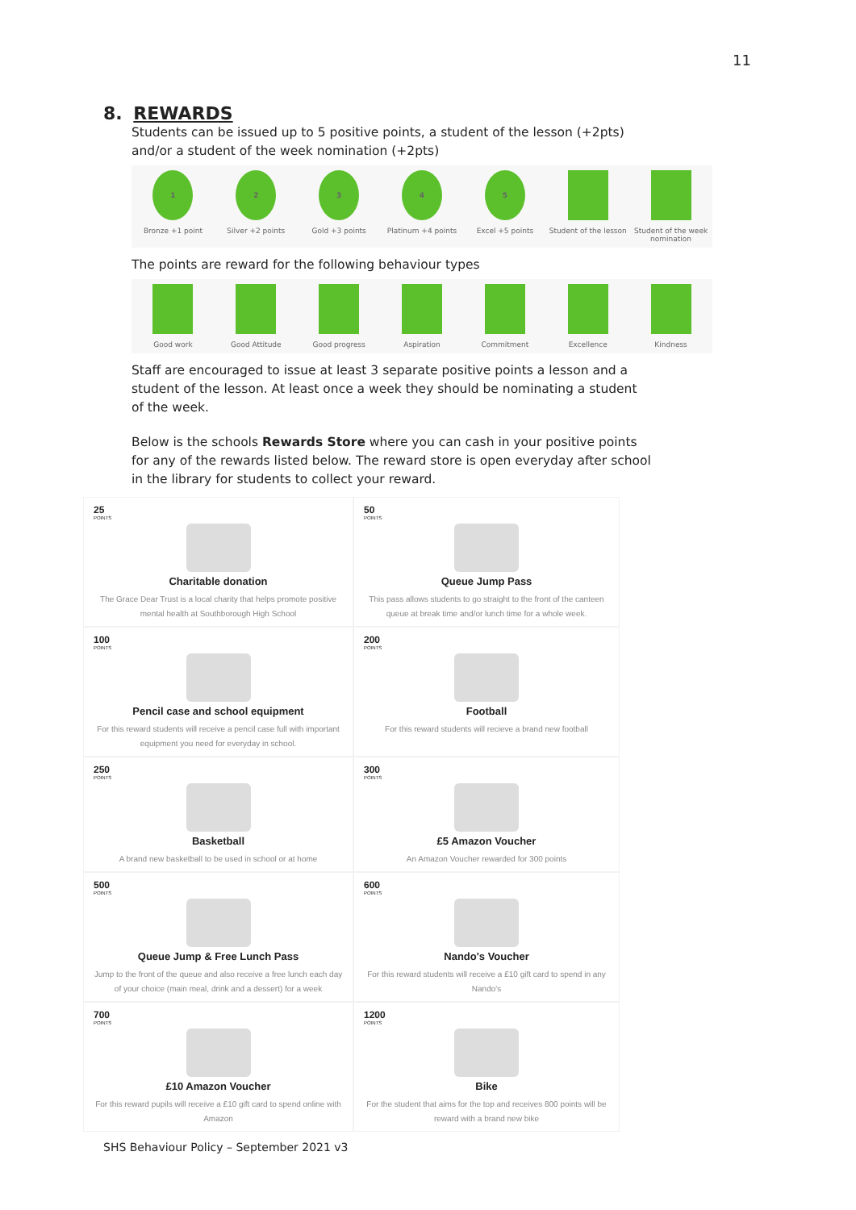11
8. REWARDS
Students can be issued up to 5 positive points, a student of the lesson (+2pts) and/or a student of the week nomination (+2pts)
1
Bronze +1 point
2
Silver +2 points
3
Gold +3 points
4
Platinum +4 points
5
Excel +5 points
Student of the lesson Student of the week nomination
The points are reward for the following behaviour types
Good work Good Attitude Good progress Aspiration Commitment Excellence Kindness
Staff are encouraged to issue at least 3 separate positive points a lesson and a student of the lesson. At least once a week they should be nominating a student of the week.
Below is the schools Rewards Store where you can cash in your positive points for any of the rewards listed below. The reward store is open everyday after school in the library for students to collect your reward.
25
POINTS
Charitable donation
The Grace Dear Trust is a local charity that helps promote positive mental health at Southborough High School
50
POINTS
Queue Jump Pass
This pass allows students to go straight to the front of the canteen queue at break time and/or lunch time for a whole week.
100
POINTS
Pencil case and school equipment
For this reward students will receive a pencil case full with important equipment you need for everyday in school.
200
POINTS
Football
For this reward students will recieve a brand new football
250
POINTS
Basketball
A brand new basketball to be used in school or at home
300
POINTS
£5 Amazon Voucher
An Amazon Voucher rewarded for 300 points
500
POINTS
Queue Jump & Free Lunch Pass
Jump to the front of the queue and also receive a free lunch each day of your choice (main meal, drink and a dessert) for a week
600
POINTS
Nando's Voucher
For this reward students will receive a £10 gift card to spend in any Nando's
700
POINTS
£10 Amazon Voucher
For this reward pupils will receive a £10 gift card to spend online with Amazon
1200
POINTS
Bike
For the student that aims for the top and receives 800 points will be reward with a brand new bike
SHS Behaviour Policy – September 2021 v3